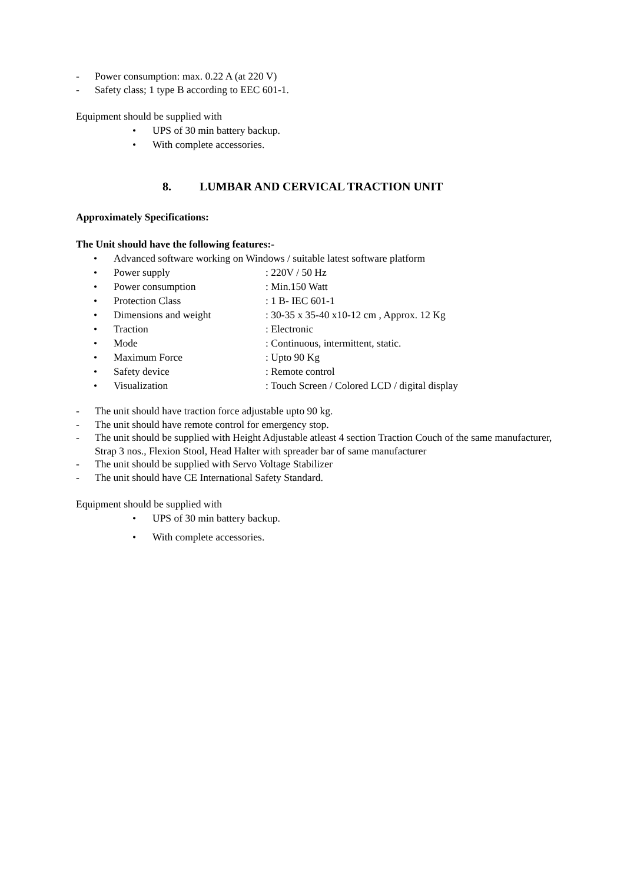- Power consumption: max. 0.22 A (at 220 V)
- Safety class; 1 type B according to EEC 601-1.
Equipment should be supplied with
• UPS of 30 min battery backup.
• With complete accessories.
8. LUMBAR AND CERVICAL TRACTION UNIT
Approximately Specifications:
The Unit should have the following features:-
• Advanced software working on Windows / suitable latest software platform
• Power supply: 220V / 50 Hz
• Power consumption: Min.150 Watt
• Protection Class: 1 B- IEC 601-1
• Dimensions and weight: 30-35 x 35-40 x10-12 cm , Approx. 12 Kg
• Traction: Electronic
• Mode: Continuous, intermittent, static.
• Maximum Force: Upto 90 Kg
• Safety device: Remote control
• Visualization: Touch Screen / Colored LCD / digital display
- The unit should have traction force adjustable upto 90 kg.
- The unit should have remote control for emergency stop.
- The unit should be supplied with Height Adjustable atleast 4 section Traction Couch of the same manufacturer, Strap 3 nos., Flexion Stool, Head Halter with spreader bar of same manufacturer
- The unit should be supplied with Servo Voltage Stabilizer
- The unit should have CE International Safety Standard.
Equipment should be supplied with
• UPS of 30 min battery backup.
• With complete accessories.